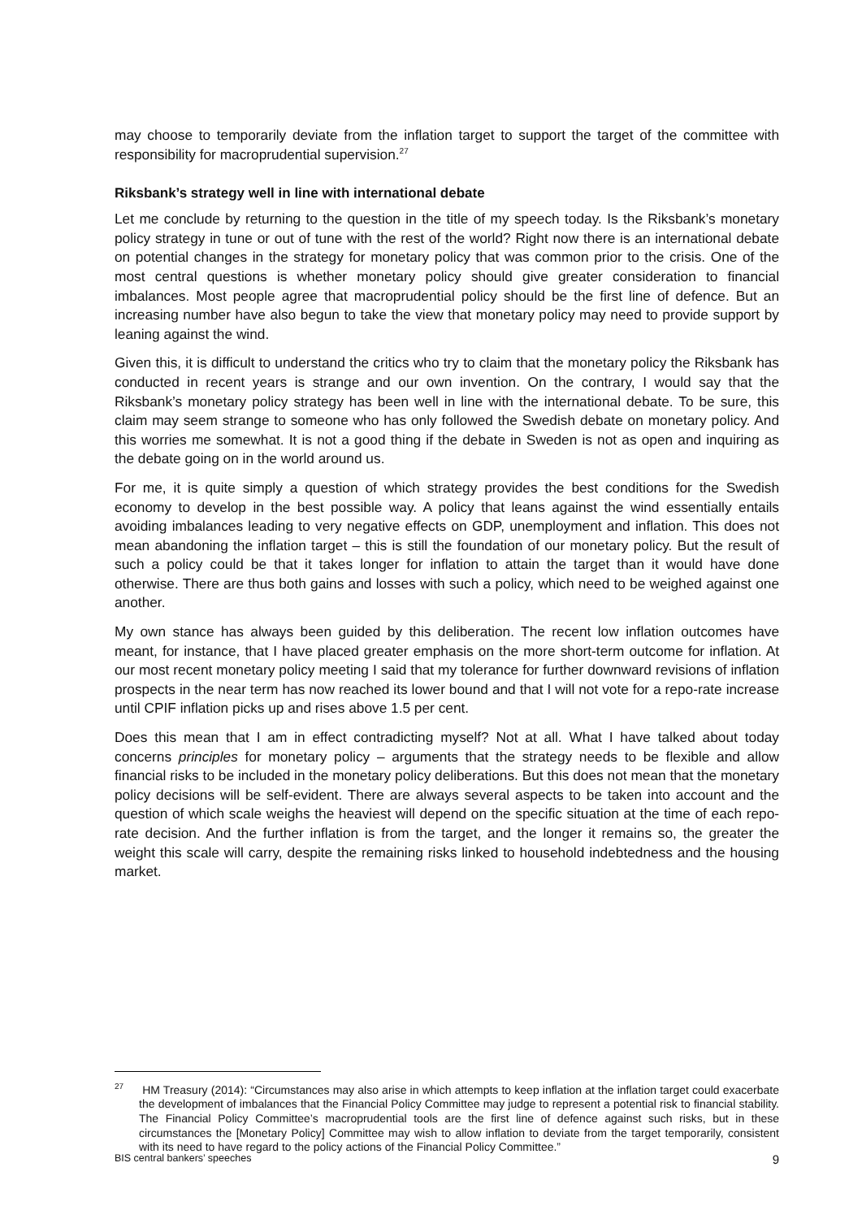may choose to temporarily deviate from the inflation target to support the target of the committee with responsibility for macroprudential supervision.<sup>27</sup>
Riksbank’s strategy well in line with international debate
Let me conclude by returning to the question in the title of my speech today. Is the Riksbank’s monetary policy strategy in tune or out of tune with the rest of the world? Right now there is an international debate on potential changes in the strategy for monetary policy that was common prior to the crisis. One of the most central questions is whether monetary policy should give greater consideration to financial imbalances. Most people agree that macroprudential policy should be the first line of defence. But an increasing number have also begun to take the view that monetary policy may need to provide support by leaning against the wind.
Given this, it is difficult to understand the critics who try to claim that the monetary policy the Riksbank has conducted in recent years is strange and our own invention. On the contrary, I would say that the Riksbank’s monetary policy strategy has been well in line with the international debate. To be sure, this claim may seem strange to someone who has only followed the Swedish debate on monetary policy. And this worries me somewhat. It is not a good thing if the debate in Sweden is not as open and inquiring as the debate going on in the world around us.
For me, it is quite simply a question of which strategy provides the best conditions for the Swedish economy to develop in the best possible way. A policy that leans against the wind essentially entails avoiding imbalances leading to very negative effects on GDP, unemployment and inflation. This does not mean abandoning the inflation target – this is still the foundation of our monetary policy. But the result of such a policy could be that it takes longer for inflation to attain the target than it would have done otherwise. There are thus both gains and losses with such a policy, which need to be weighed against one another.
My own stance has always been guided by this deliberation. The recent low inflation outcomes have meant, for instance, that I have placed greater emphasis on the more short-term outcome for inflation. At our most recent monetary policy meeting I said that my tolerance for further downward revisions of inflation prospects in the near term has now reached its lower bound and that I will not vote for a repo-rate increase until CPIF inflation picks up and rises above 1.5 per cent.
Does this mean that I am in effect contradicting myself? Not at all. What I have talked about today concerns principles for monetary policy – arguments that the strategy needs to be flexible and allow financial risks to be included in the monetary policy deliberations. But this does not mean that the monetary policy decisions will be self-evident. There are always several aspects to be taken into account and the question of which scale weighs the heaviest will depend on the specific situation at the time of each repo-rate decision. And the further inflation is from the target, and the longer it remains so, the greater the weight this scale will carry, despite the remaining risks linked to household indebtedness and the housing market.
<sup>27</sup> HM Treasury (2014): “Circumstances may also arise in which attempts to keep inflation at the inflation target could exacerbate the development of imbalances that the Financial Policy Committee may judge to represent a potential risk to financial stability. The Financial Policy Committee’s macroprudential tools are the first line of defence against such risks, but in these circumstances the [Monetary Policy] Committee may wish to allow inflation to deviate from the target temporarily, consistent with its need to have regard to the policy actions of the Financial Policy Committee.”
BIS central bankers’ speeches 9